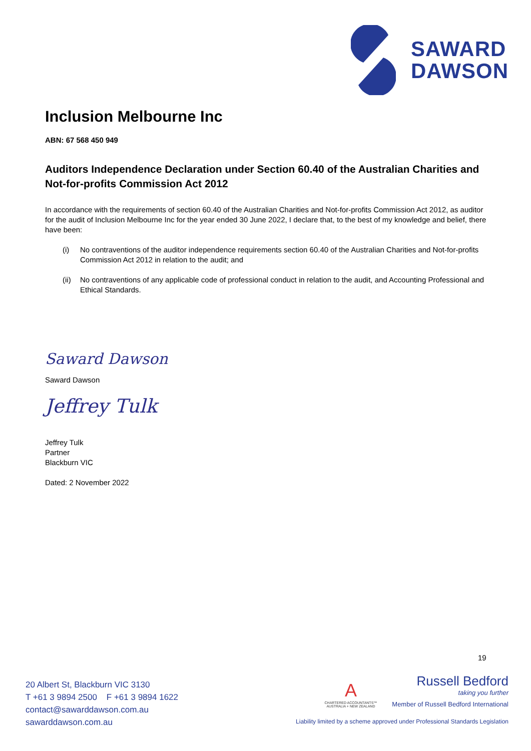SAWARD
DAWSON
Inclusion Melbourne Inc
ABN: 67 568 450 949
Auditors Independence Declaration under Section 60.40 of the Australian Charities and Not-for-profits Commission Act 2012
In accordance with the requirements of section 60.40 of the Australian Charities and Not-for-profits Commission Act 2012, as auditor for the audit of Inclusion Melbourne Inc for the year ended 30 June 2022, I declare that, to the best of my knowledge and belief, there have been:
(i) No contraventions of the auditor independence requirements section 60.40 of the Australian Charities and Not-for-profits Commission Act 2012 in relation to the audit; and
(ii) No contraventions of any applicable code of professional conduct in relation to the audit, and Accounting Professional and Ethical Standards.
Saward Dawson
Saward Dawson
Jeffrey Tulk
Jeffrey Tulk
Partner
Blackburn VIC
Dated: 2 November 2022
19
20 Albert St, Blackburn VIC 3130
T +61 3 9894 2500 F +61 3 9894 1622
contact@sawarddawson.com.au
sawarddawson.com.au
A
CHARTERED ACCOUNTANTS™
AUSTRALIA + NEW ZEALAND
Russell Bedford
taking you further
Member of Russell Bedford International
Liability limited by a scheme approved under Professional Standards Legislation